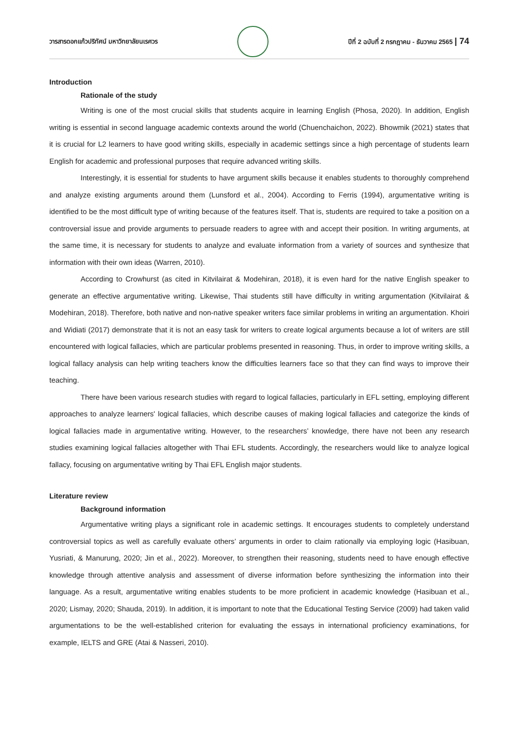วารสารดอกแก้วปริทัศน์ มหาวิทยาลัยนเรศวร
ปีที่ 2 ฉบับที่ 2 กรกฎาคม - ธันวาคม 2565 | 74
Introduction
Rationale of the study
Writing is one of the most crucial skills that students acquire in learning English (Phosa, 2020). In addition, English writing is essential in second language academic contexts around the world (Chuenchaichon, 2022). Bhowmik (2021) states that it is crucial for L2 learners to have good writing skills, especially in academic settings since a high percentage of students learn English for academic and professional purposes that require advanced writing skills.
Interestingly, it is essential for students to have argument skills because it enables students to thoroughly comprehend and analyze existing arguments around them (Lunsford et al., 2004). According to Ferris (1994), argumentative writing is identified to be the most difficult type of writing because of the features itself. That is, students are required to take a position on a controversial issue and provide arguments to persuade readers to agree with and accept their position. In writing arguments, at the same time, it is necessary for students to analyze and evaluate information from a variety of sources and synthesize that information with their own ideas (Warren, 2010).
According to Crowhurst (as cited in Kitvilairat & Modehiran, 2018), it is even hard for the native English speaker to generate an effective argumentative writing. Likewise, Thai students still have difficulty in writing argumentation (Kitvilairat & Modehiran, 2018). Therefore, both native and non-native speaker writers face similar problems in writing an argumentation. Khoiri and Widiati (2017) demonstrate that it is not an easy task for writers to create logical arguments because a lot of writers are still encountered with logical fallacies, which are particular problems presented in reasoning. Thus, in order to improve writing skills, a logical fallacy analysis can help writing teachers know the difficulties learners face so that they can find ways to improve their teaching.
There have been various research studies with regard to logical fallacies, particularly in EFL setting, employing different approaches to analyze learners' logical fallacies, which describe causes of making logical fallacies and categorize the kinds of logical fallacies made in argumentative writing. However, to the researchers’ knowledge, there have not been any research studies examining logical fallacies altogether with Thai EFL students. Accordingly, the researchers would like to analyze logical fallacy, focusing on argumentative writing by Thai EFL English major students.
Literature review
Background information
Argumentative writing plays a significant role in academic settings. It encourages students to completely understand controversial topics as well as carefully evaluate others’ arguments in order to claim rationally via employing logic (Hasibuan, Yusriati, & Manurung, 2020; Jin et al., 2022). Moreover, to strengthen their reasoning, students need to have enough effective knowledge through attentive analysis and assessment of diverse information before synthesizing the information into their language. As a result, argumentative writing enables students to be more proficient in academic knowledge (Hasibuan et al., 2020; Lismay, 2020; Shauda, 2019). In addition, it is important to note that the Educational Testing Service (2009) had taken valid argumentations to be the well-established criterion for evaluating the essays in international proficiency examinations, for example, IELTS and GRE (Atai & Nasseri, 2010).